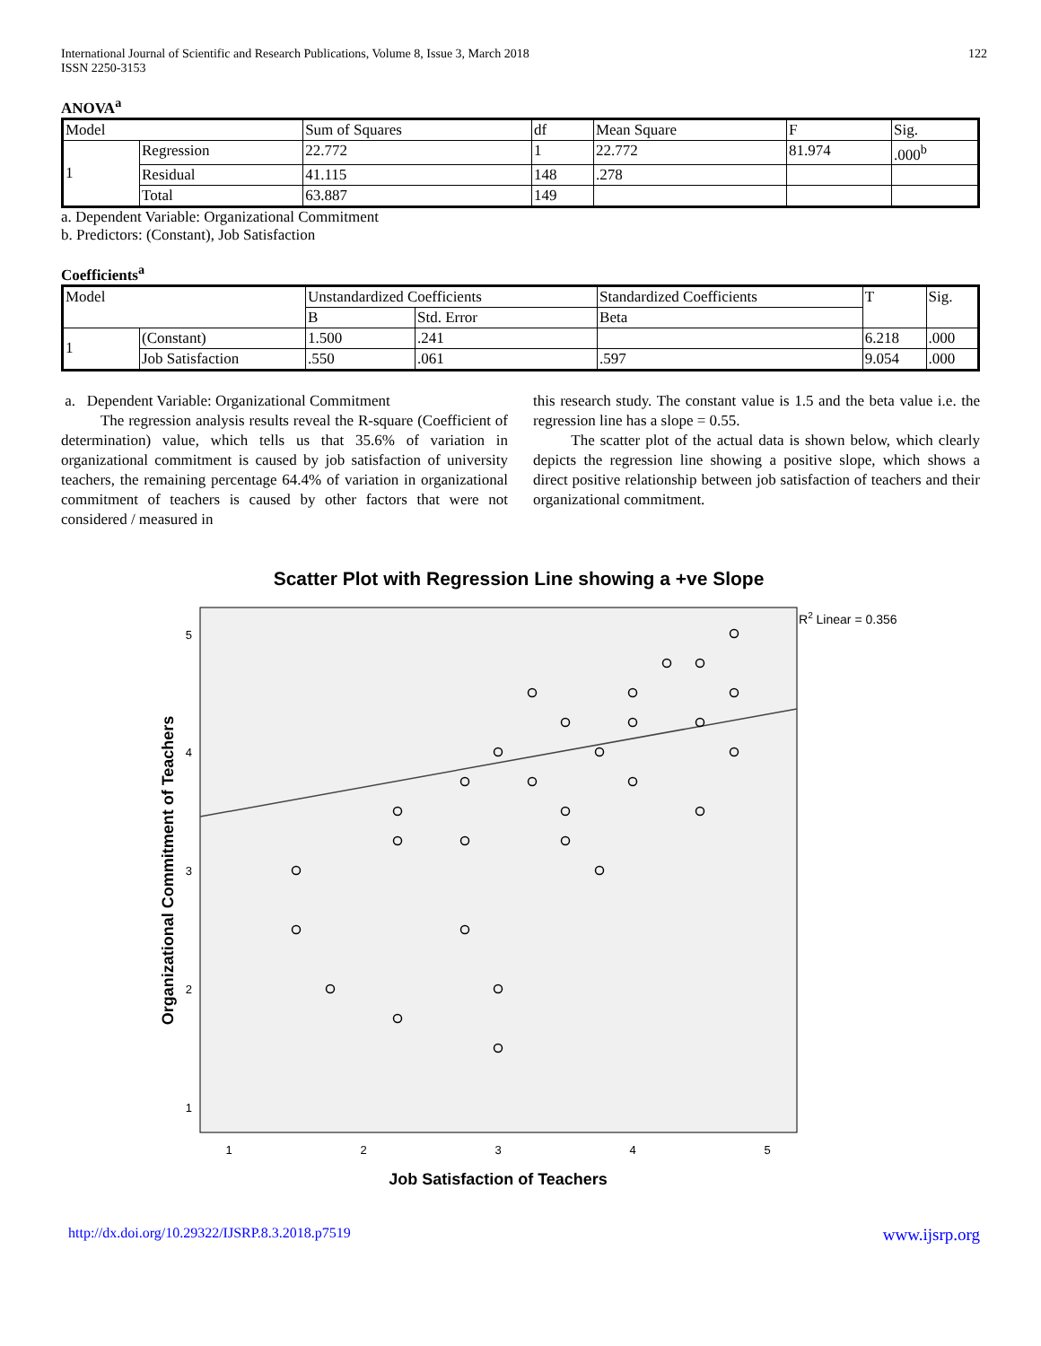International Journal of Scientific and Research Publications, Volume 8, Issue 3, March 2018
ISSN 2250-3153
122
ANOVA<sup>a</sup>
| Model | | Sum of Squares | df | Mean Square | F | Sig. |
| 1 | Regression | 22.772 | 1 | 22.772 | 81.974 | .000<sup>b</sup> |
| | Residual | 41.115 | 148 | .278 | | |
| | Total | 63.887 | 149 | | | |
a. Dependent Variable: Organizational Commitment
b. Predictors: (Constant), Job Satisfaction
Coefficients<sup>a</sup>
| Model | | Unstandardized Coefficients | | Standardized Coefficients | T | Sig. |
| | | B | Std. Error | Beta | | |
| 1 | (Constant) | 1.500 | .241 | | 6.218 | .000 |
| | Job Satisfaction | .550 | .061 | .597 | 9.054 | .000 |
a. Dependent Variable: Organizational Commitment
The regression analysis results reveal the R-square (Coefficient of determination) value, which tells us that 35.6% of variation in organizational commitment is caused by job satisfaction of university teachers, the remaining percentage 64.4% of variation in organizational commitment of teachers is caused by other factors that were not considered / measured in
this research study. The constant value is 1.5 and the beta value i.e. the regression line has a slope = 0.55.
The scatter plot of the actual data is shown below, which clearly depicts the regression line showing a positive slope, which shows a direct positive relationship between job satisfaction of teachers and their organizational commitment.
Scatter Plot with Regression Line showing a +ve Slope
R2 Linear = 0.356
5
4
3
2
1
1
2
3
4
5
Job Satisfaction of Teachers
Organizational Commitment of Teachers
http://dx.doi.org/10.29322/IJSRP.8.3.2018.p7519 www.ijsrp.org